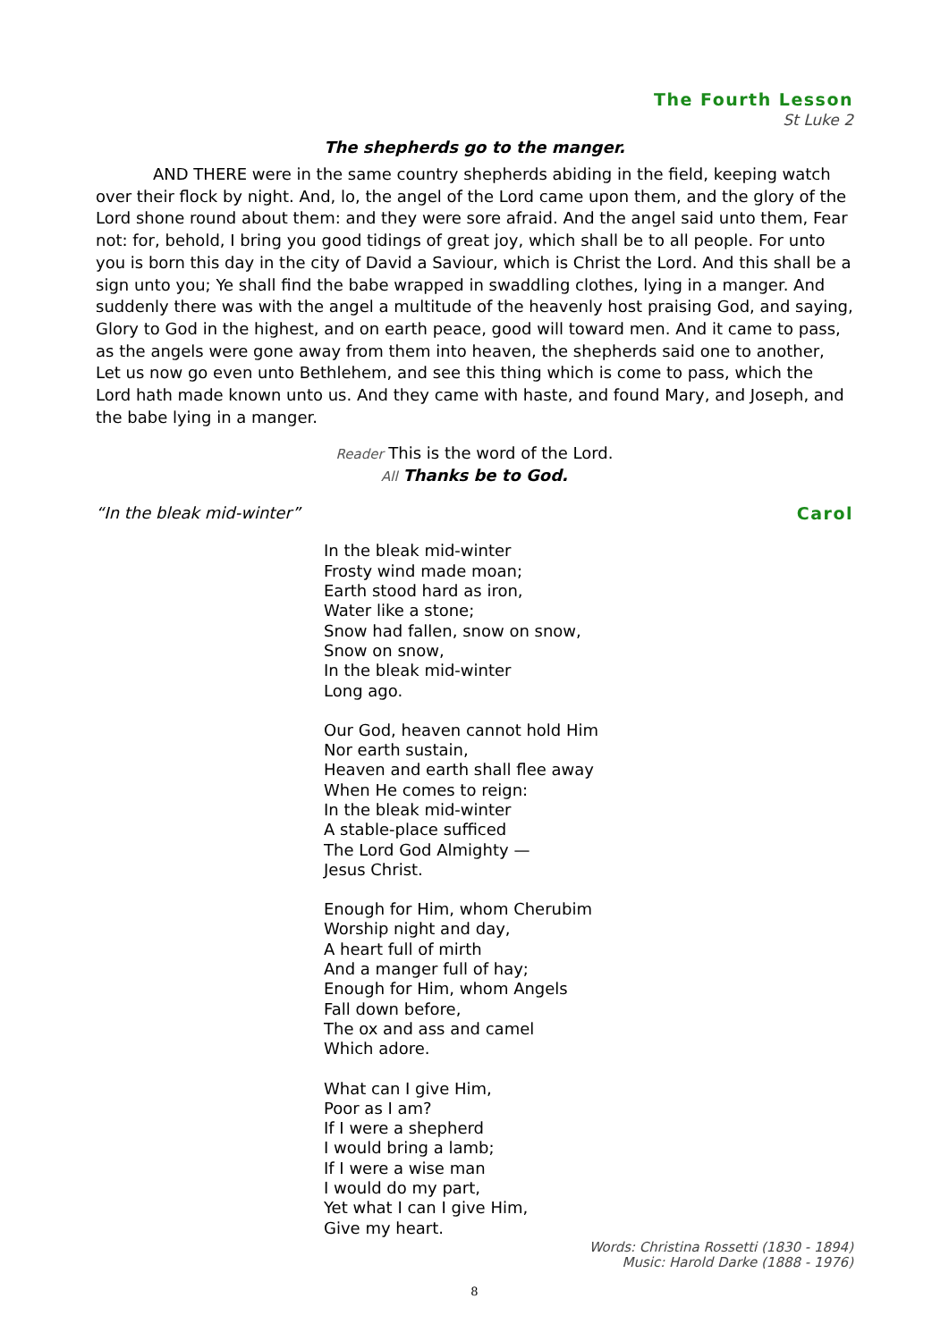The Fourth Lesson
St Luke 2
The shepherds go to the manger.
AND THERE were in the same country shepherds abiding in the field, keeping watch over their flock by night. And, lo, the angel of the Lord came upon them, and the glory of the Lord shone round about them: and they were sore afraid. And the angel said unto them, Fear not: for, behold, I bring you good tidings of great joy, which shall be to all people. For unto you is born this day in the city of David a Saviour, which is Christ the Lord. And this shall be a sign unto you; Ye shall find the babe wrapped in swaddling clothes, lying in a manger. And suddenly there was with the angel a multitude of the heavenly host praising God, and saying, Glory to God in the highest, and on earth peace, good will toward men. And it came to pass, as the angels were gone away from them into heaven, the shepherds said one to another, Let us now go even unto Bethlehem, and see this thing which is come to pass, which the Lord hath made known unto us. And they came with haste, and found Mary, and Joseph, and the babe lying in a manger.
Reader This is the word of the Lord.
All Thanks be to God.
“In the bleak mid-winter” Carol
In the bleak mid-winter
Frosty wind made moan;
Earth stood hard as iron,
Water like a stone;
Snow had fallen, snow on snow,
Snow on snow,
In the bleak mid-winter
Long ago.
Our God, heaven cannot hold Him
Nor earth sustain,
Heaven and earth shall flee away
When He comes to reign:
In the bleak mid-winter
A stable-place sufficed
The Lord God Almighty —
Jesus Christ.
Enough for Him, whom Cherubim
Worship night and day,
A heart full of mirth
And a manger full of hay;
Enough for Him, whom Angels
Fall down before,
The ox and ass and camel
Which adore.
What can I give Him,
Poor as I am?
If I were a shepherd
I would bring a lamb;
If I were a wise man
I would do my part,
Yet what I can I give Him,
Give my heart.
Words: Christina Rossetti (1830 - 1894)
Music: Harold Darke (1888 - 1976)
8